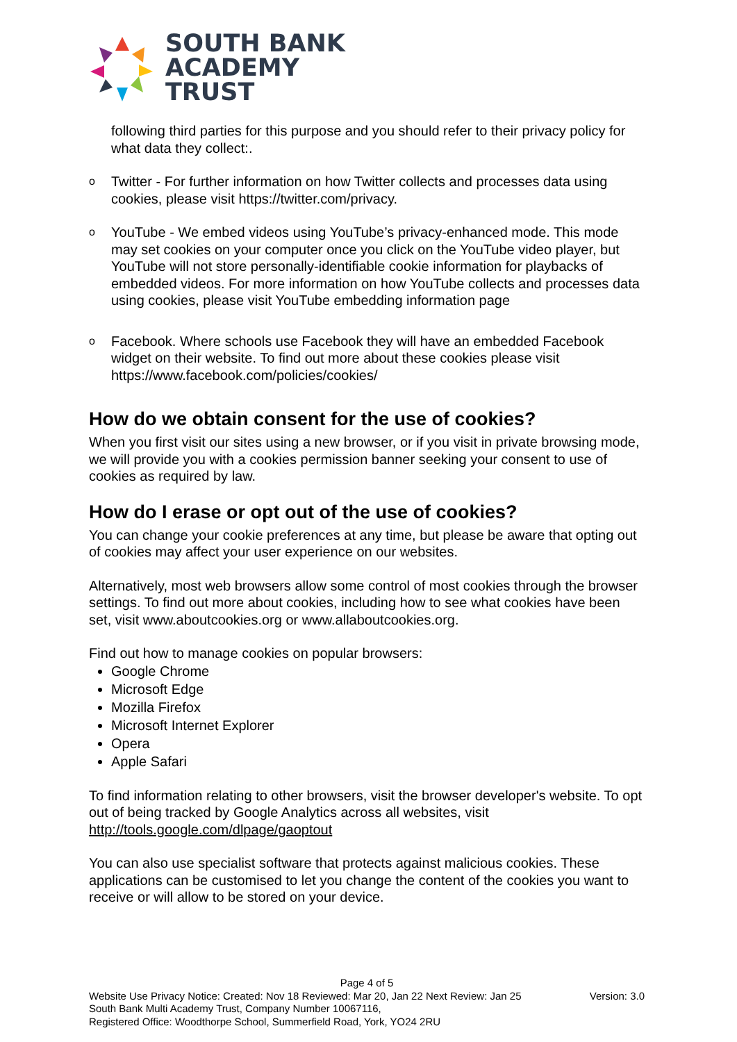SOUTH BANK
ACADEMY
TRUST
following third parties for this purpose and you should refer to their privacy policy for what data they collect:.
o Twitter - For further information on how Twitter collects and processes data using cookies, please visit https://twitter.com/privacy.
o YouTube - We embed videos using YouTube’s privacy-enhanced mode. This mode may set cookies on your computer once you click on the YouTube video player, but YouTube will not store personally-identifiable cookie information for playbacks of embedded videos. For more information on how YouTube collects and processes data using cookies, please visit YouTube embedding information page
o Facebook. Where schools use Facebook they will have an embedded Facebook widget on their website. To find out more about these cookies please visit https://www.facebook.com/policies/cookies/
How do we obtain consent for the use of cookies?
When you first visit our sites using a new browser, or if you visit in private browsing mode, we will provide you with a cookies permission banner seeking your consent to use of cookies as required by law.
How do I erase or opt out of the use of cookies?
You can change your cookie preferences at any time, but please be aware that opting out of cookies may affect your user experience on our websites.
Alternatively, most web browsers allow some control of most cookies through the browser settings. To find out more about cookies, including how to see what cookies have been set, visit www.aboutcookies.org or www.allaboutcookies.org.
Find out how to manage cookies on popular browsers:
Google Chrome
Microsoft Edge
Mozilla Firefox
Microsoft Internet Explorer
Opera
Apple Safari
To find information relating to other browsers, visit the browser developer's website. To opt out of being tracked by Google Analytics across all websites, visit http://tools.google.com/dlpage/gaoptout
You can also use specialist software that protects against malicious cookies. These applications can be customised to let you change the content of the cookies you want to receive or will allow to be stored on your device.
Page 4 of 5
Website Use Privacy Notice: Created: Nov 18 Reviewed: Mar 20, Jan 22 Next Review: Jan 25 Version: 3.0
South Bank Multi Academy Trust, Company Number 10067116,
Registered Office: Woodthorpe School, Summerfield Road, York, YO24 2RU